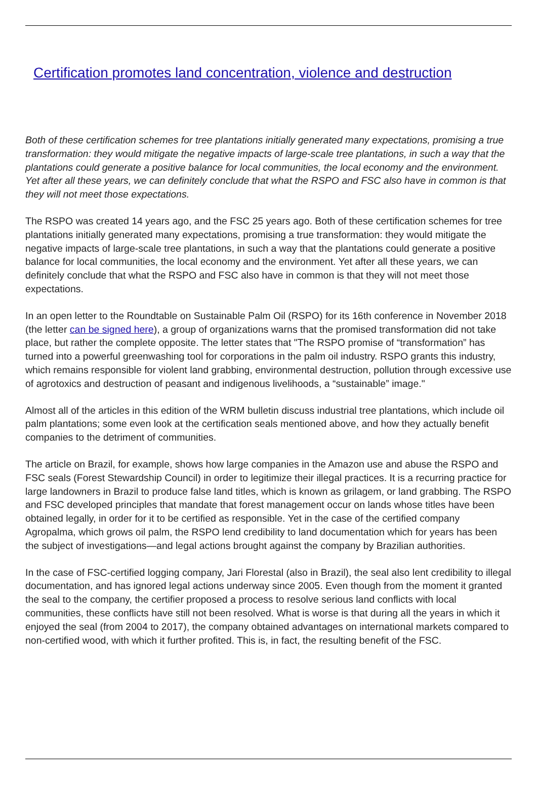Certification promotes land concentration, violence and destruction
Both of these certification schemes for tree plantations initially generated many expectations, promising a true transformation: they would mitigate the negative impacts of large-scale tree plantations, in such a way that the plantations could generate a positive balance for local communities, the local economy and the environment. Yet after all these years, we can definitely conclude that what the RSPO and FSC also have in common is that they will not meet those expectations.
The RSPO was created 14 years ago, and the FSC 25 years ago. Both of these certification schemes for tree plantations initially generated many expectations, promising a true transformation: they would mitigate the negative impacts of large-scale tree plantations, in such a way that the plantations could generate a positive balance for local communities, the local economy and the environment. Yet after all these years, we can definitely conclude that what the RSPO and FSC also have in common is that they will not meet those expectations.
In an open letter to the Roundtable on Sustainable Palm Oil (RSPO) for its 16th conference in November 2018 (the letter can be signed here), a group of organizations warns that the promised transformation did not take place, but rather the complete opposite. The letter states that "The RSPO promise of “transformation” has turned into a powerful greenwashing tool for corporations in the palm oil industry. RSPO grants this industry, which remains responsible for violent land grabbing, environmental destruction, pollution through excessive use of agrotoxics and destruction of peasant and indigenous livelihoods, a “sustainable” image."
Almost all of the articles in this edition of the WRM bulletin discuss industrial tree plantations, which include oil palm plantations; some even look at the certification seals mentioned above, and how they actually benefit companies to the detriment of communities.
The article on Brazil, for example, shows how large companies in the Amazon use and abuse the RSPO and FSC seals (Forest Stewardship Council) in order to legitimize their illegal practices. It is a recurring practice for large landowners in Brazil to produce false land titles, which is known as grilagem, or land grabbing. The RSPO and FSC developed principles that mandate that forest management occur on lands whose titles have been obtained legally, in order for it to be certified as responsible. Yet in the case of the certified company Agropalma, which grows oil palm, the RSPO lend credibility to land documentation which for years has been the subject of investigations—and legal actions brought against the company by Brazilian authorities.
In the case of FSC-certified logging company, Jari Florestal (also in Brazil), the seal also lent credibility to illegal documentation, and has ignored legal actions underway since 2005. Even though from the moment it granted the seal to the company, the certifier proposed a process to resolve serious land conflicts with local communities, these conflicts have still not been resolved. What is worse is that during all the years in which it enjoyed the seal (from 2004 to 2017), the company obtained advantages on international markets compared to non-certified wood, with which it further profited. This is, in fact, the resulting benefit of the FSC.